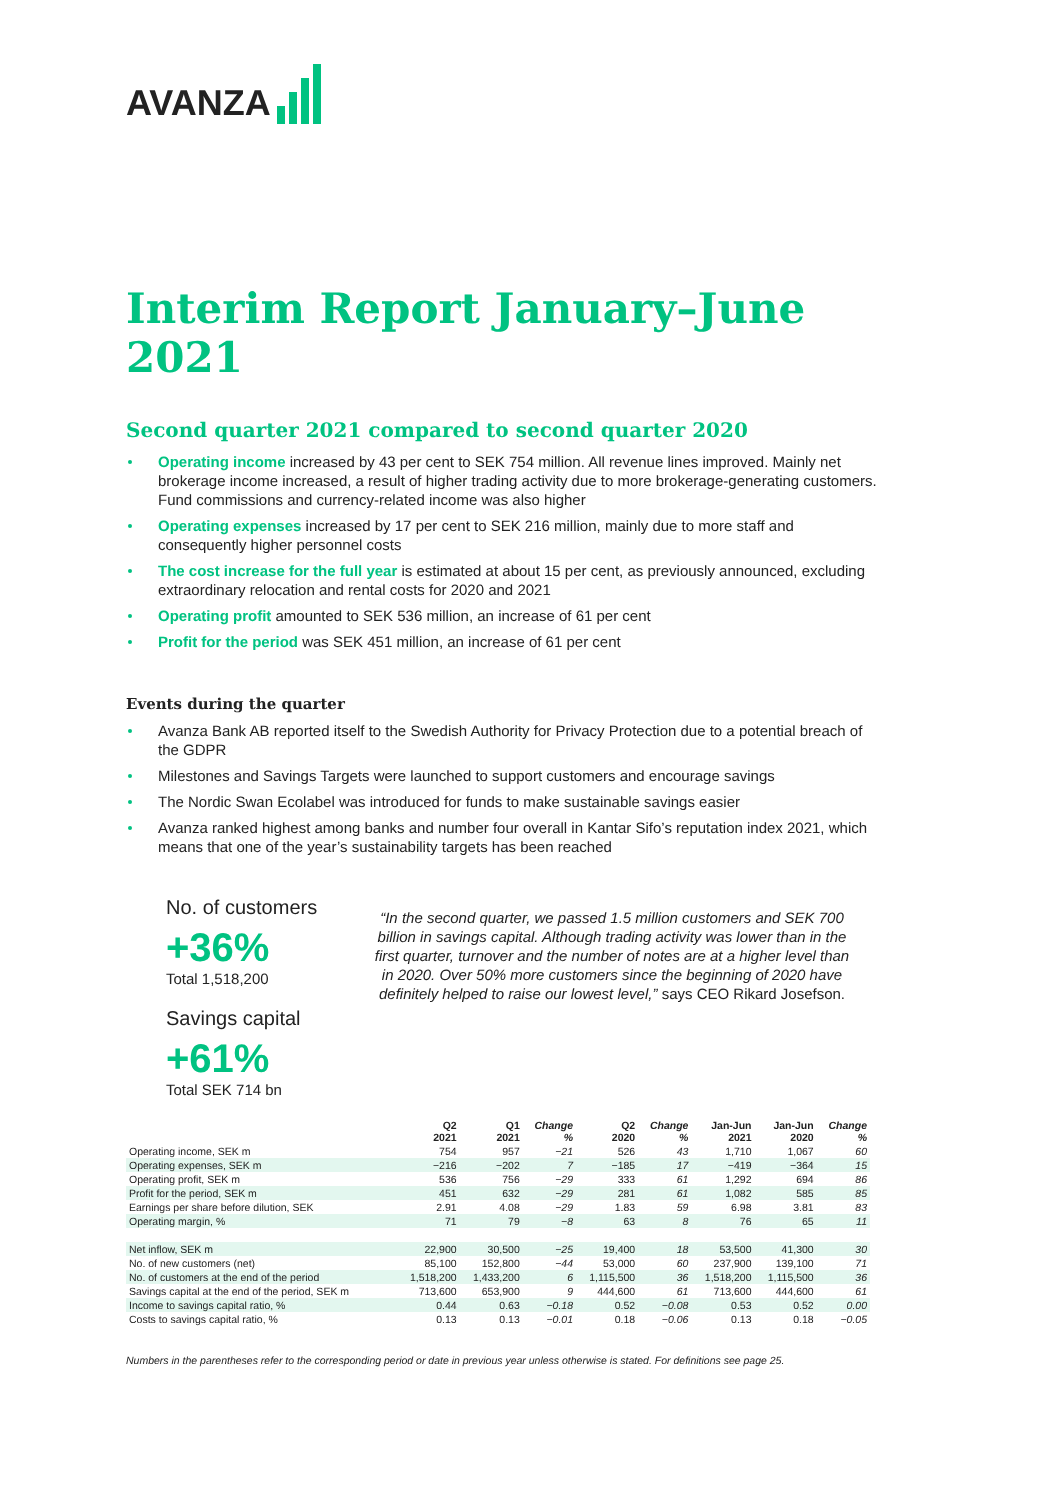AVANZA
Interim Report January–June 2021
Second quarter 2021 compared to second quarter 2020
Operating income increased by 43 per cent to SEK 754 million. All revenue lines improved. Mainly net brokerage income increased, a result of higher trading activity due to more brokerage-generating customers. Fund commissions and currency-related income was also higher
Operating expenses increased by 17 per cent to SEK 216 million, mainly due to more staff and consequently higher personnel costs
The cost increase for the full year is estimated at about 15 per cent, as previously announced, excluding extraordinary relocation and rental costs for 2020 and 2021
Operating profit amounted to SEK 536 million, an increase of 61 per cent
Profit for the period was SEK 451 million, an increase of 61 per cent
Events during the quarter
Avanza Bank AB reported itself to the Swedish Authority for Privacy Protection due to a potential breach of the GDPR
Milestones and Savings Targets were launched to support customers and encourage savings
The Nordic Swan Ecolabel was introduced for funds to make sustainable savings easier
Avanza ranked highest among banks and number four overall in Kantar Sifo’s reputation index 2021, which means that one of the year’s sustainability targets has been reached
No. of customers
+36%
Total 1,518,200
Savings capital
+61%
Total SEK 714 bn
“In the second quarter, we passed 1.5 million customers and SEK 700 billion in savings capital. Although trading activity was lower than in the first quarter, turnover and the number of notes are at a higher level than in 2020. Over 50% more customers since the beginning of 2020 have definitely helped to raise our lowest level,” says CEO Rikard Josefson.
| | Q2 2021 | Q1 2021 | Change % | Q2 2020 | Change % | Jan-Jun 2021 | Jan-Jun 2020 | Change % |
| --- | --- | --- | --- | --- | --- | --- | --- | --- |
| Operating income, SEK m | 754 | 957 | −21 | 526 | 43 | 1,710 | 1,067 | 60 |
| Operating expenses, SEK m | −216 | −202 | 7 | −185 | 17 | −419 | −364 | 15 |
| Operating profit, SEK m | 536 | 756 | −29 | 333 | 61 | 1,292 | 694 | 86 |
| Profit for the period, SEK m | 451 | 632 | −29 | 281 | 61 | 1,082 | 585 | 85 |
| Earnings per share before dilution, SEK | 2.91 | 4.08 | −29 | 1.83 | 59 | 6.98 | 3.81 | 83 |
| Operating margin, % | 71 | 79 | −8 | 63 | 8 | 76 | 65 | 11 |
| Net inflow, SEK m | 22,900 | 30,500 | −25 | 19,400 | 18 | 53,500 | 41,300 | 30 |
| No. of new customers (net) | 85,100 | 152,800 | −44 | 53,000 | 60 | 237,900 | 139,100 | 71 |
| No. of customers at the end of the period | 1,518,200 | 1,433,200 | 6 | 1,115,500 | 36 | 1,518,200 | 1,115,500 | 36 |
| Savings capital at the end of the period, SEK m | 713,600 | 653,900 | 9 | 444,600 | 61 | 713,600 | 444,600 | 61 |
| Income to savings capital ratio, % | 0.44 | 0.63 | −0.18 | 0.52 | −0.08 | 0.53 | 0.52 | 0.00 |
| Costs to savings capital ratio, % | 0.13 | 0.13 | −0.01 | 0.18 | −0.06 | 0.13 | 0.18 | −0.05 |
Numbers in the parentheses refer to the corresponding period or date in previous year unless otherwise is stated. For definitions see page 25.